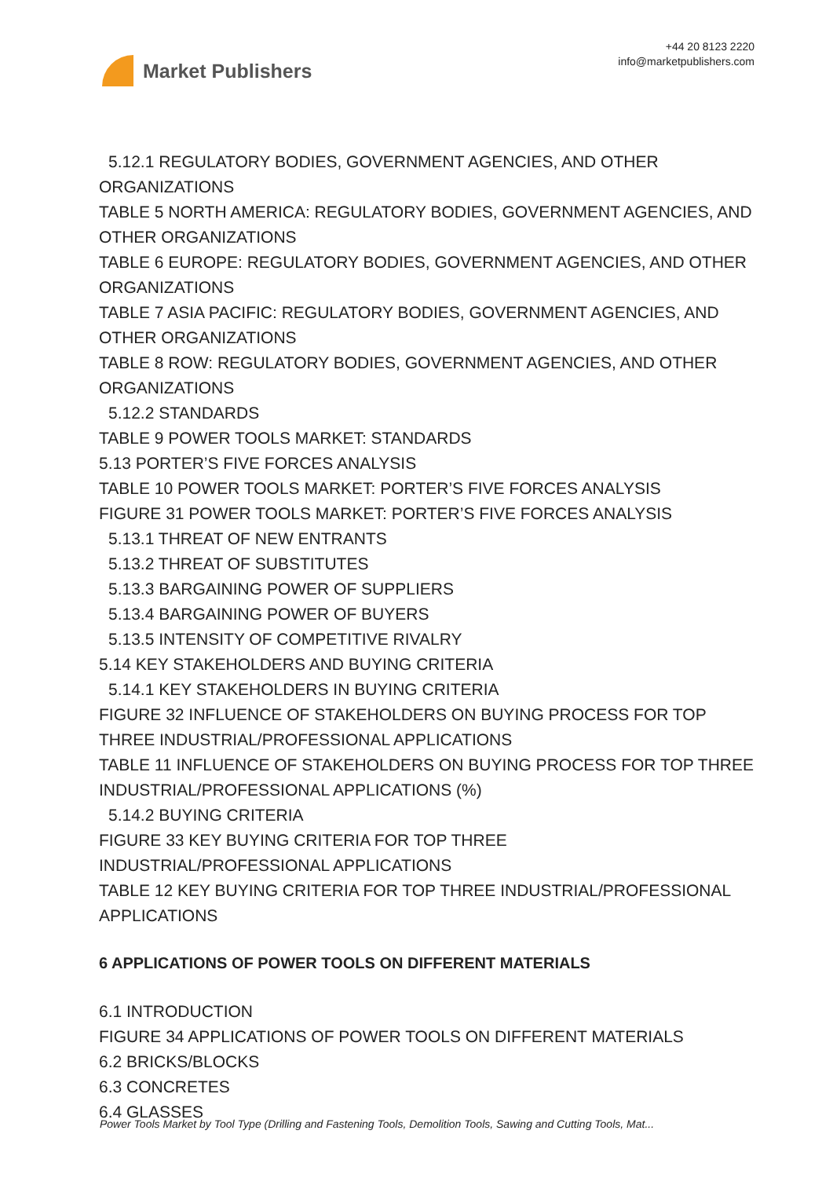Market Publishers
+44 20 8123 2220
info@marketpublishers.com
5.12.1 REGULATORY BODIES, GOVERNMENT AGENCIES, AND OTHER
ORGANIZATIONS
TABLE 5 NORTH AMERICA: REGULATORY BODIES, GOVERNMENT AGENCIES, AND OTHER ORGANIZATIONS
TABLE 6 EUROPE: REGULATORY BODIES, GOVERNMENT AGENCIES, AND OTHER ORGANIZATIONS
TABLE 7 ASIA PACIFIC: REGULATORY BODIES, GOVERNMENT AGENCIES, AND OTHER ORGANIZATIONS
TABLE 8 ROW: REGULATORY BODIES, GOVERNMENT AGENCIES, AND OTHER ORGANIZATIONS
5.12.2 STANDARDS
TABLE 9 POWER TOOLS MARKET: STANDARDS
5.13 PORTER’S FIVE FORCES ANALYSIS
TABLE 10 POWER TOOLS MARKET: PORTER’S FIVE FORCES ANALYSIS
FIGURE 31 POWER TOOLS MARKET: PORTER’S FIVE FORCES ANALYSIS
5.13.1 THREAT OF NEW ENTRANTS
5.13.2 THREAT OF SUBSTITUTES
5.13.3 BARGAINING POWER OF SUPPLIERS
5.13.4 BARGAINING POWER OF BUYERS
5.13.5 INTENSITY OF COMPETITIVE RIVALRY
5.14 KEY STAKEHOLDERS AND BUYING CRITERIA
5.14.1 KEY STAKEHOLDERS IN BUYING CRITERIA
FIGURE 32 INFLUENCE OF STAKEHOLDERS ON BUYING PROCESS FOR TOP THREE INDUSTRIAL/PROFESSIONAL APPLICATIONS
TABLE 11 INFLUENCE OF STAKEHOLDERS ON BUYING PROCESS FOR TOP THREE INDUSTRIAL/PROFESSIONAL APPLICATIONS (%)
5.14.2 BUYING CRITERIA
FIGURE 33 KEY BUYING CRITERIA FOR TOP THREE
INDUSTRIAL/PROFESSIONAL APPLICATIONS
TABLE 12 KEY BUYING CRITERIA FOR TOP THREE INDUSTRIAL/PROFESSIONAL APPLICATIONS
6 APPLICATIONS OF POWER TOOLS ON DIFFERENT MATERIALS
6.1 INTRODUCTION
FIGURE 34 APPLICATIONS OF POWER TOOLS ON DIFFERENT MATERIALS
6.2 BRICKS/BLOCKS
6.3 CONCRETES
6.4 GLASSES
Power Tools Market by Tool Type (Drilling and Fastening Tools, Demolition Tools, Sawing and Cutting Tools, Mat...